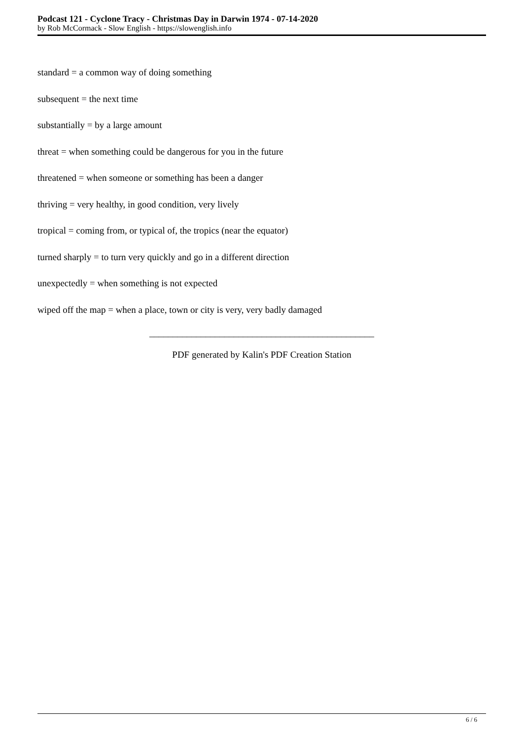Podcast 121 - Cyclone Tracy - Christmas Day in Darwin 1974 - 07-14-2020
by Rob McCormack - Slow English - https://slowenglish.info
standard = a common way of doing something
subsequent = the next time
substantially = by a large amount
threat = when something could be dangerous for you in the future
threatened = when someone or something has been a danger
thriving = very healthy, in good condition, very lively
tropical = coming from, or typical of, the tropics (near the equator)
turned sharply = to turn very quickly and go in a different direction
unexpectedly = when something is not expected
wiped off the map = when a place, town or city is very, very badly damaged
________________________________________________
PDF generated by Kalin's PDF Creation Station
6 / 6